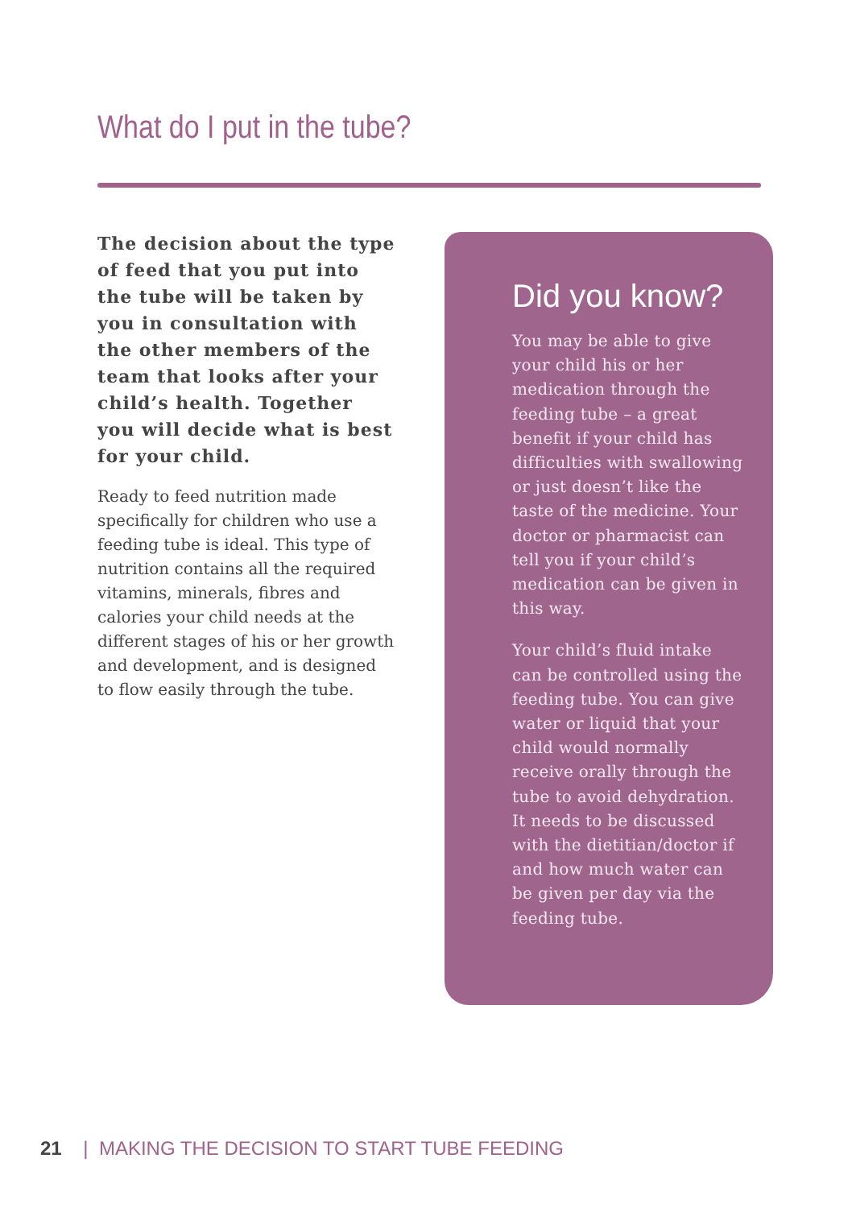What do I put in the tube?
The decision about the type of feed that you put into the tube will be taken by you in consultation with the other members of the team that looks after your child’s health. Together you will decide what is best for your child.
Ready to feed nutrition made specifically for children who use a feeding tube is ideal. This type of nutrition contains all the required vitamins, minerals, fibres and calories your child needs at the different stages of his or her growth and development, and is designed to flow easily through the tube.
Did you know?
You may be able to give your child his or her medication through the feeding tube – a great benefit if your child has difficulties with swallowing or just doesn’t like the taste of the medicine. Your doctor or pharmacist can tell you if your child’s medication can be given in this way.
Your child’s fluid intake can be controlled using the feeding tube. You can give water or liquid that your child would normally receive orally through the tube to avoid dehydration. It needs to be discussed with the dietitian/doctor if and how much water can be given per day via the feeding tube.
21 | MAKING THE DECISION TO START TUBE FEEDING